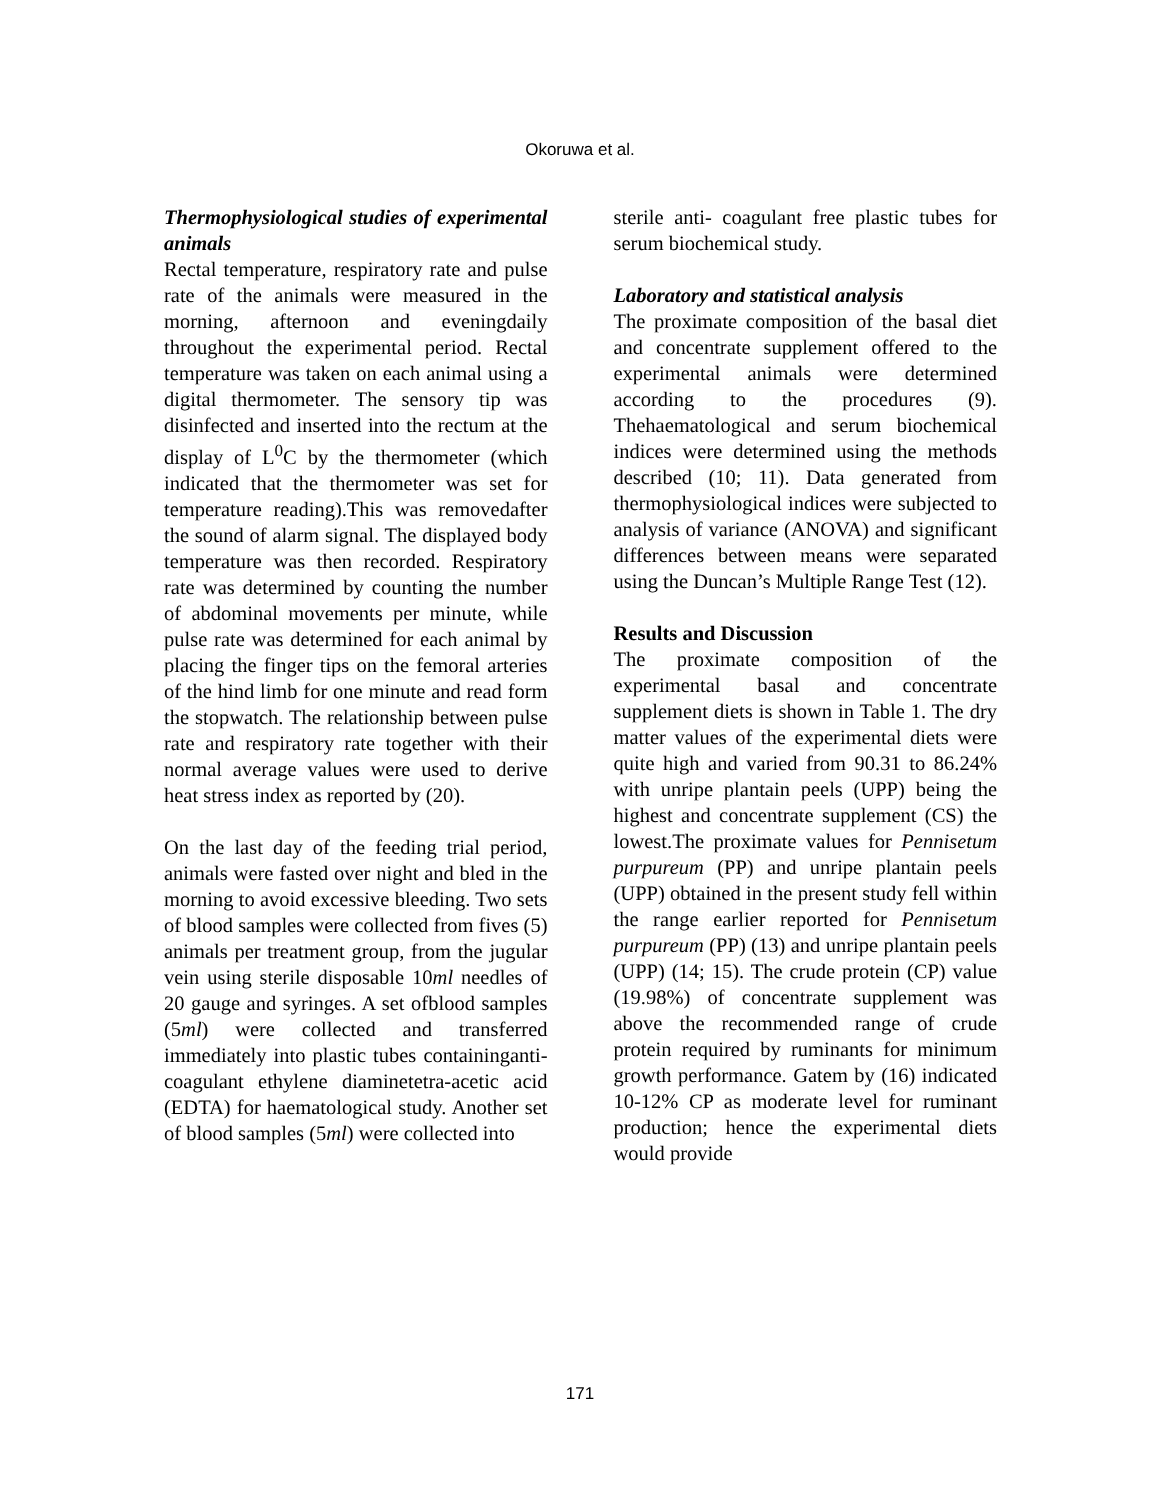Okoruwa et al.
Thermophysiological studies of experimental animals
Rectal temperature, respiratory rate and pulse rate of the animals were measured in the morning, afternoon and eveningdaily throughout the experimental period. Rectal temperature was taken on each animal using a digital thermometer. The sensory tip was disinfected and inserted into the rectum at the display of L<sup>0</sup>C by the thermometer (which indicated that the thermometer was set for temperature reading).This was removedafter the sound of alarm signal. The displayed body temperature was then recorded. Respiratory rate was determined by counting the number of abdominal movements per minute, while pulse rate was determined for each animal by placing the finger tips on the femoral arteries of the hind limb for one minute and read form the stopwatch. The relationship between pulse rate and respiratory rate together with their normal average values were used to derive heat stress index as reported by (20).
On the last day of the feeding trial period, animals were fasted over night and bled in the morning to avoid excessive bleeding. Two sets of blood samples were collected from fives (5) animals per treatment group, from the jugular vein using sterile disposable 10ml needles of 20 gauge and syringes. A set ofblood samples (5ml) were collected and transferred immediately into plastic tubes containinganti-coagulant ethylene diaminetetra-acetic acid (EDTA) for haematological study. Another set of blood samples (5ml) were collected into
sterile anti- coagulant free plastic tubes for serum biochemical study.
Laboratory and statistical analysis
The proximate composition of the basal diet and concentrate supplement offered to the experimental animals were determined according to the procedures (9). Thehaematological and serum biochemical indices were determined using the methods described (10; 11). Data generated from thermophysiological indices were subjected to analysis of variance (ANOVA) and significant differences between means were separated using the Duncan’s Multiple Range Test (12).
Results and Discussion
The proximate composition of the experimental basal and concentrate supplement diets is shown in Table 1. The dry matter values of the experimental diets were quite high and varied from 90.31 to 86.24% with unripe plantain peels (UPP) being the highest and concentrate supplement (CS) the lowest.The proximate values for Pennisetum purpureum (PP) and unripe plantain peels (UPP) obtained in the present study fell within the range earlier reported for Pennisetum purpureum (PP) (13) and unripe plantain peels (UPP) (14; 15). The crude protein (CP) value (19.98%) of concentrate supplement was above the recommended range of crude protein required by ruminants for minimum growth performance. Gatem by (16) indicated 10-12% CP as moderate level for ruminant production; hence the experimental diets would provide
171